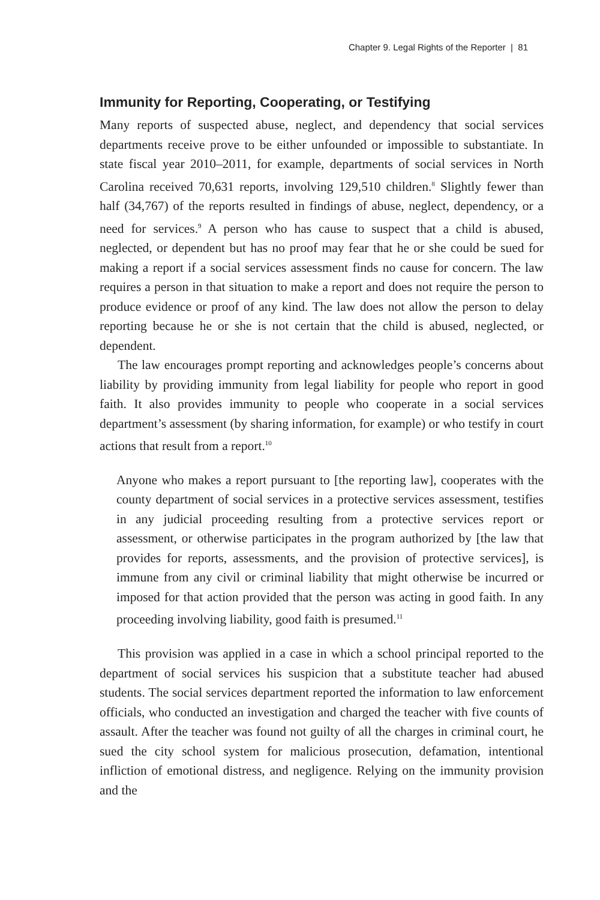Chapter 9. Legal Rights of the Reporter | 81
Immunity for Reporting, Cooperating, or Testifying
Many reports of suspected abuse, neglect, and dependency that social services departments receive prove to be either unfounded or impossible to substantiate. In state fiscal year 2010–2011, for example, departments of social services in North Carolina received 70,631 reports, involving 129,510 children.<sup>8</sup> Slightly fewer than half (34,767) of the reports resulted in findings of abuse, neglect, dependency, or a need for services.<sup>9</sup> A person who has cause to suspect that a child is abused, neglected, or dependent but has no proof may fear that he or she could be sued for making a report if a social services assessment finds no cause for concern. The law requires a person in that situation to make a report and does not require the person to produce evidence or proof of any kind. The law does not allow the person to delay reporting because he or she is not certain that the child is abused, neglected, or dependent.
The law encourages prompt reporting and acknowledges people’s concerns about liability by providing immunity from legal liability for people who report in good faith. It also provides immunity to people who cooperate in a social services department’s assessment (by sharing information, for example) or who testify in court actions that result from a report.<sup>10</sup>
Anyone who makes a report pursuant to [the reporting law], cooperates with the county department of social services in a protective services assessment, testifies in any judicial proceeding resulting from a protective services report or assessment, or otherwise participates in the program authorized by [the law that provides for reports, assessments, and the provision of protective services], is immune from any civil or criminal liability that might otherwise be incurred or imposed for that action provided that the person was acting in good faith. In any proceeding involving liability, good faith is presumed.<sup>11</sup>
This provision was applied in a case in which a school principal reported to the department of social services his suspicion that a substitute teacher had abused students. The social services department reported the information to law enforcement officials, who conducted an investigation and charged the teacher with five counts of assault. After the teacher was found not guilty of all the charges in criminal court, he sued the city school system for malicious prosecution, defamation, intentional infliction of emotional distress, and negligence. Relying on the immunity provision and the